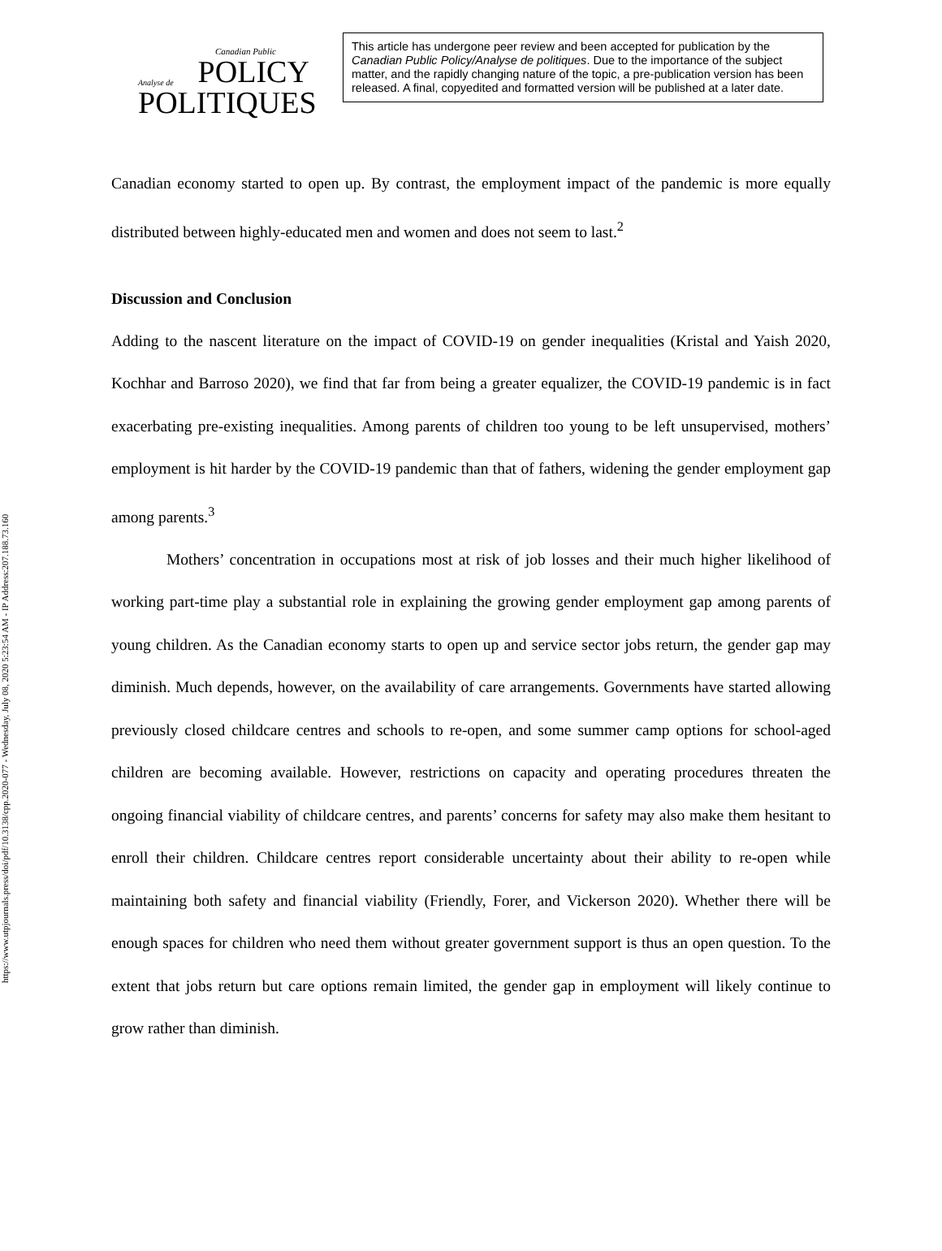https://www.utpjournals.press/doi/pdf/10.3138/cpp.2020-077 - Wednesday, July 08, 2020 5:23:54 AM - IP Address:207.188.73.160
Canadian Public
Analyse de POLICY
POLITIQUES
This article has undergone peer review and been accepted for publication by the Canadian Public Policy/Analyse de politiques. Due to the importance of the subject matter, and the rapidly changing nature of the topic, a pre-publication version has been released. A final, copyedited and formatted version will be published at a later date.
Canadian economy started to open up. By contrast, the employment impact of the pandemic is more equally distributed between highly-educated men and women and does not seem to last.<sup>2</sup>
Discussion and Conclusion
Adding to the nascent literature on the impact of COVID-19 on gender inequalities (Kristal and Yaish 2020, Kochhar and Barroso 2020), we find that far from being a greater equalizer, the COVID-19 pandemic is in fact exacerbating pre-existing inequalities. Among parents of children too young to be left unsupervised, mothers’ employment is hit harder by the COVID-19 pandemic than that of fathers, widening the gender employment gap among parents.<sup>3</sup>
Mothers’ concentration in occupations most at risk of job losses and their much higher likelihood of working part-time play a substantial role in explaining the growing gender employment gap among parents of young children. As the Canadian economy starts to open up and service sector jobs return, the gender gap may diminish. Much depends, however, on the availability of care arrangements. Governments have started allowing previously closed childcare centres and schools to re-open, and some summer camp options for school-aged children are becoming available. However, restrictions on capacity and operating procedures threaten the ongoing financial viability of childcare centres, and parents’ concerns for safety may also make them hesitant to enroll their children. Childcare centres report considerable uncertainty about their ability to re-open while maintaining both safety and financial viability (Friendly, Forer, and Vickerson 2020). Whether there will be enough spaces for children who need them without greater government support is thus an open question. To the extent that jobs return but care options remain limited, the gender gap in employment will likely continue to grow rather than diminish.